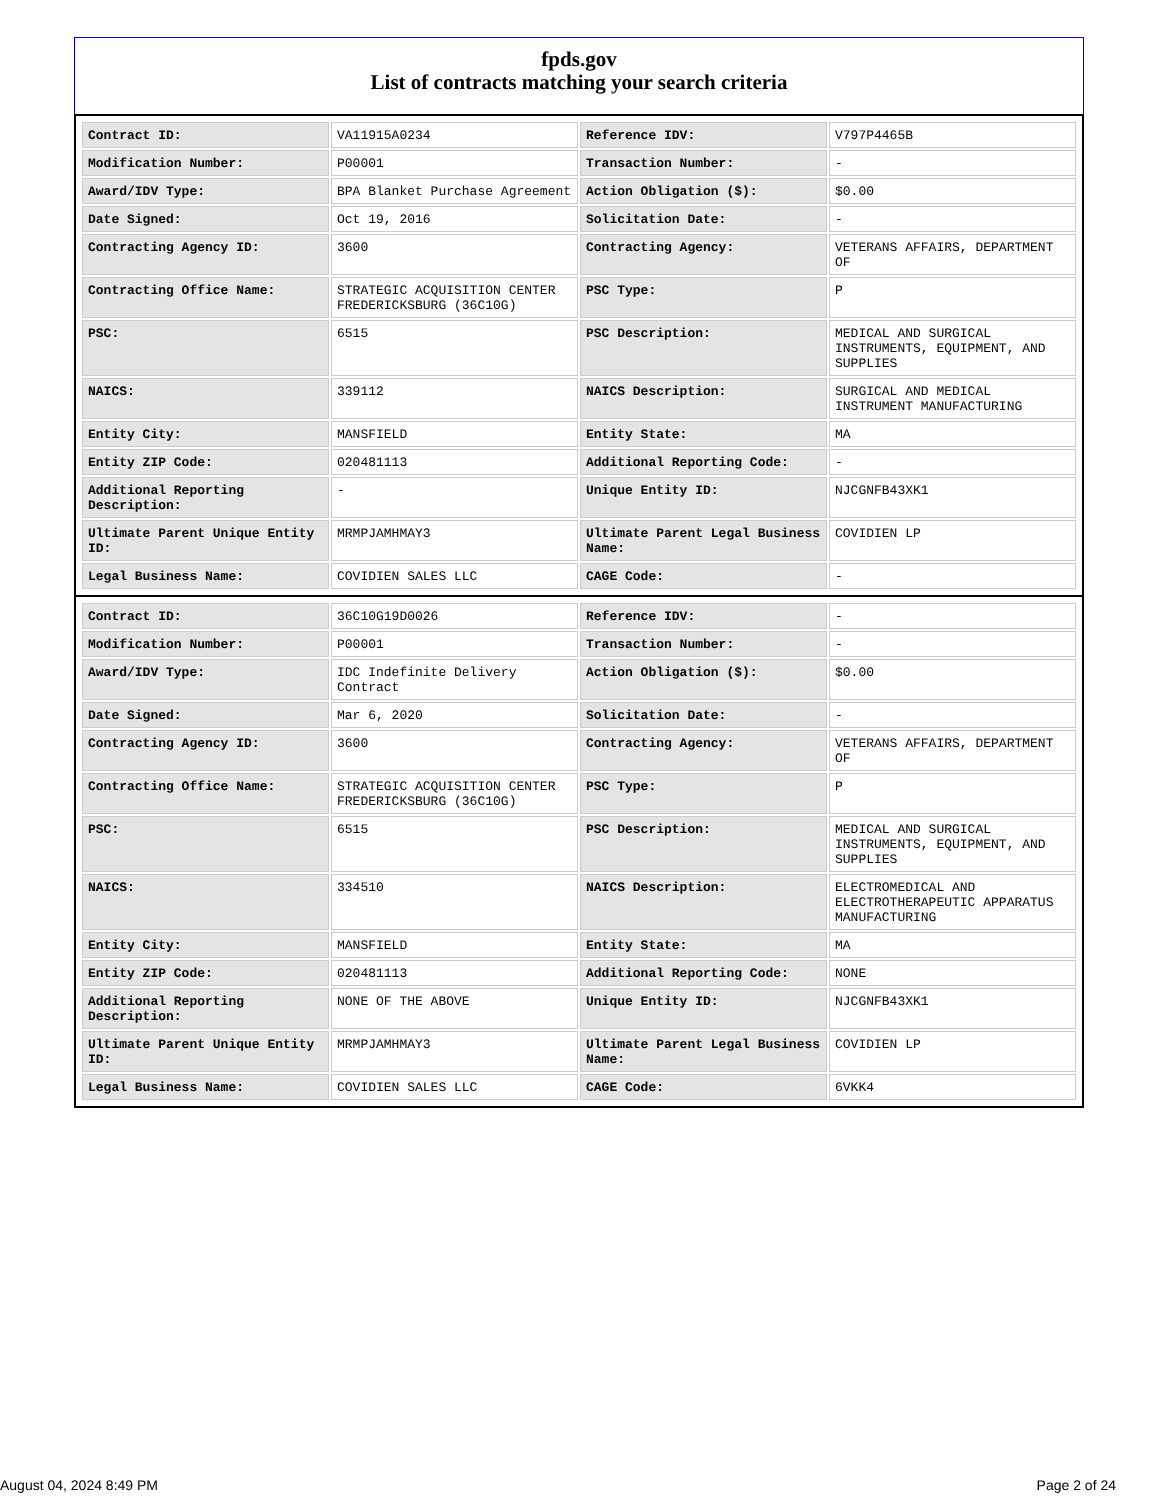fpds.gov
List of contracts matching your search criteria
| Contract ID: | VA11915A0234 | Reference IDV: | V797P4465B |
| Modification Number: | P00001 | Transaction Number: | - |
| Award/IDV Type: | BPA Blanket Purchase Agreement | Action Obligation ($): | $0.00 |
| Date Signed: | Oct 19, 2016 | Solicitation Date: | - |
| Contracting Agency ID: | 3600 | Contracting Agency: | VETERANS AFFAIRS, DEPARTMENT OF |
| Contracting Office Name: | STRATEGIC ACQUISITION CENTER FREDERICKSBURG (36C10G) | PSC Type: | P |
| PSC: | 6515 | PSC Description: | MEDICAL AND SURGICAL INSTRUMENTS, EQUIPMENT, AND SUPPLIES |
| NAICS: | 339112 | NAICS Description: | SURGICAL AND MEDICAL INSTRUMENT MANUFACTURING |
| Entity City: | MANSFIELD | Entity State: | MA |
| Entity ZIP Code: | 020481113 | Additional Reporting Code: | - |
| Additional Reporting Description: | - | Unique Entity ID: | NJCGNFB43XK1 |
| Ultimate Parent Unique Entity ID: | MRMPJAMHMAY3 | Ultimate Parent Legal Business Name: | COVIDIEN LP |
| Legal Business Name: | COVIDIEN SALES LLC | CAGE Code: | - |
| Contract ID: | 36C10G19D0026 | Reference IDV: | - |
| Modification Number: | P00001 | Transaction Number: | - |
| Award/IDV Type: | IDC Indefinite Delivery Contract | Action Obligation ($): | $0.00 |
| Date Signed: | Mar 6, 2020 | Solicitation Date: | - |
| Contracting Agency ID: | 3600 | Contracting Agency: | VETERANS AFFAIRS, DEPARTMENT OF |
| Contracting Office Name: | STRATEGIC ACQUISITION CENTER FREDERICKSBURG (36C10G) | PSC Type: | P |
| PSC: | 6515 | PSC Description: | MEDICAL AND SURGICAL INSTRUMENTS, EQUIPMENT, AND SUPPLIES |
| NAICS: | 334510 | NAICS Description: | ELECTROMEDICAL AND ELECTROTHERAPEUTIC APPARATUS MANUFACTURING |
| Entity City: | MANSFIELD | Entity State: | MA |
| Entity ZIP Code: | 020481113 | Additional Reporting Code: | NONE |
| Additional Reporting Description: | NONE OF THE ABOVE | Unique Entity ID: | NJCGNFB43XK1 |
| Ultimate Parent Unique Entity ID: | MRMPJAMHMAY3 | Ultimate Parent Legal Business Name: | COVIDIEN LP |
| Legal Business Name: | COVIDIEN SALES LLC | CAGE Code: | 6VKK4 |
August 04, 2024 8:49 PM Page 2 of 24